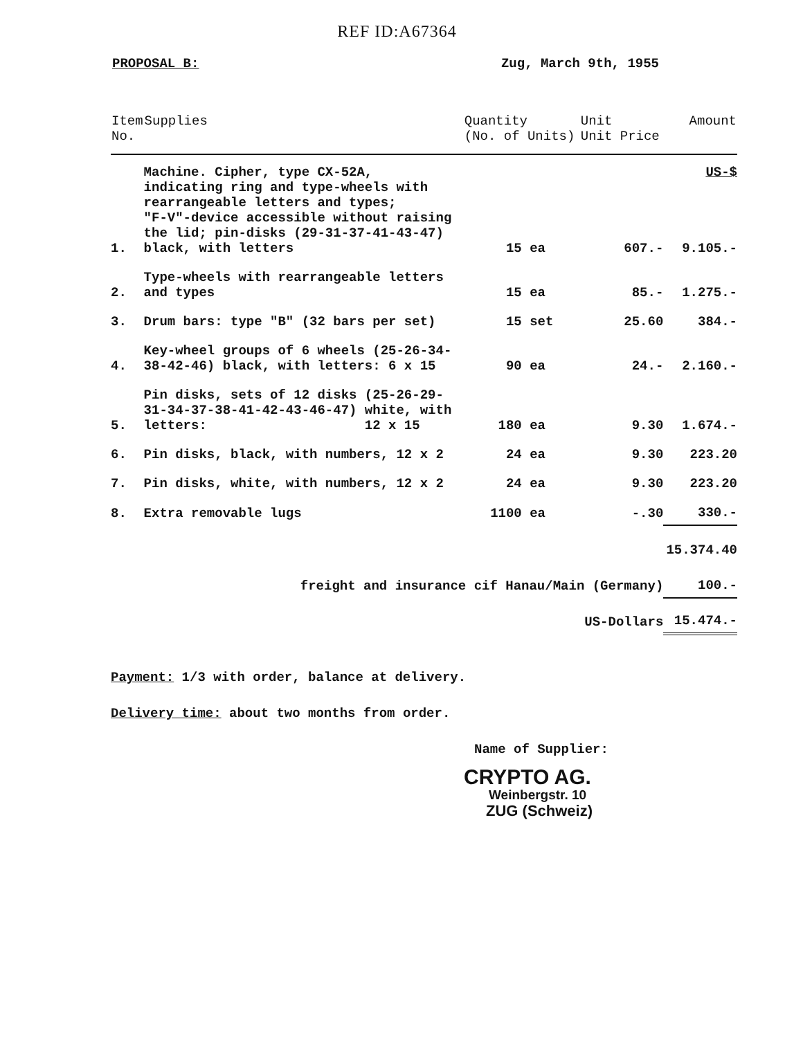REF ID:A67364
PROPOSAL B: Zug, March 9th, 1955
| Item No. | Supplies | Quantity (No. of Units) | | Unit Unit Price | Amount |
| --- | --- | --- | --- | --- | --- |
| 1. | Machine. Cipher, type CX-52A, indicating ring and type-wheels with rearrangeable letters and types; "F-V"-device accessible without raising the lid; pin-disks (29-31-37-41-43-47) black, with letters | 15 | ea | 607.- | US-$ 9.105.- |
| 2. | Type-wheels with rearrangeable letters and types | 15 | ea | 85.- | 1.275.- |
| 3. | Drum bars: type "B" (32 bars per set) | 15 | set | 25.60 | 384.- |
| 4. | Key-wheel groups of 6 wheels (25-26-34- 38-42-46) black, with letters: 6 x 15 | 90 | ea | 24.- | 2.160.- |
| 5. | Pin disks, sets of 12 disks (25-26-29- 31-34-37-38-41-42-43-46-47) white, with letters: 12 x 15 | 180 | ea | 9.30 | 1.674.- |
| 6. | Pin disks, black, with numbers, 12 x 2 | 24 | ea | 9.30 | 223.20 |
| 7. | Pin disks, white, with numbers, 12 x 2 | 24 | ea | 9.30 | 223.20 |
| 8. | Extra removable lugs | 1100 | ea | -.30 | 330.- |
| | | | | | 15.374.40 |
| | freight and insurance cif Hanau/Main (Germany) | | | | 100.- |
| | | US-Dollars | | | 15.474.- |
Payment: 1/3 with order, balance at delivery.
Delivery time: about two months from order.
Name of Supplier:
CRYPTO AG.
Weinbergstr. 10
ZUG (Schweiz)